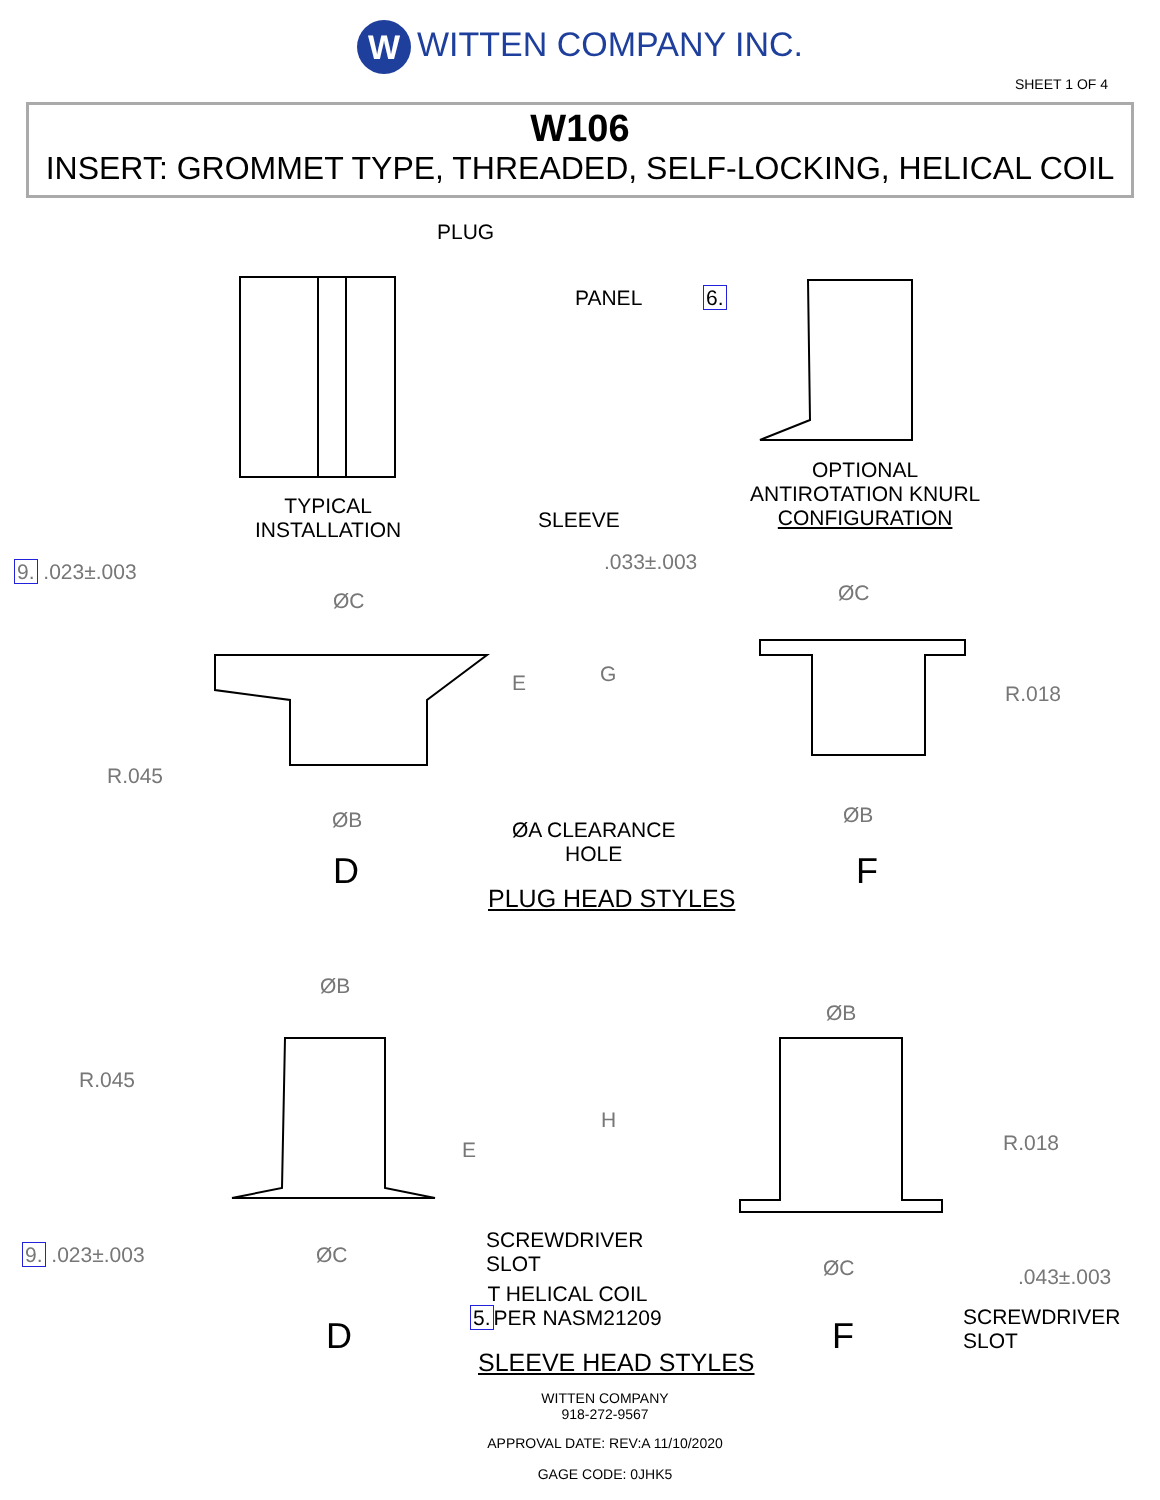W WITTEN COMPANY INC.
SHEET 1 OF 4
W106
INSERT: GROMMET TYPE, THREADED, SELF-LOCKING, HELICAL COIL
PLUG
PANEL 6.
TYPICAL
INSTALLATION
SLEEVE
OPTIONAL
ANTIROTATION KNURL
CONFIGURATION
9. .023±.003 .033±.003
ØC ØC
G
E R.018
R.045
ØB ØB
ØA CLEARANCE
HOLE
D F
PLUG HEAD STYLES
ØB
ØB
R.045
H
R.018
E
SCREWDRIVER
SLOT
9. .023±.003 ØC
ØC .043±.003
T HELICAL COIL
5. PER NASM21209
SCREWDRIVER
SLOT
D F
SLEEVE HEAD STYLES
WITTEN COMPANY
918-272-9567
APPROVAL DATE: REV:A 11/10/2020
GAGE CODE: 0JHK5